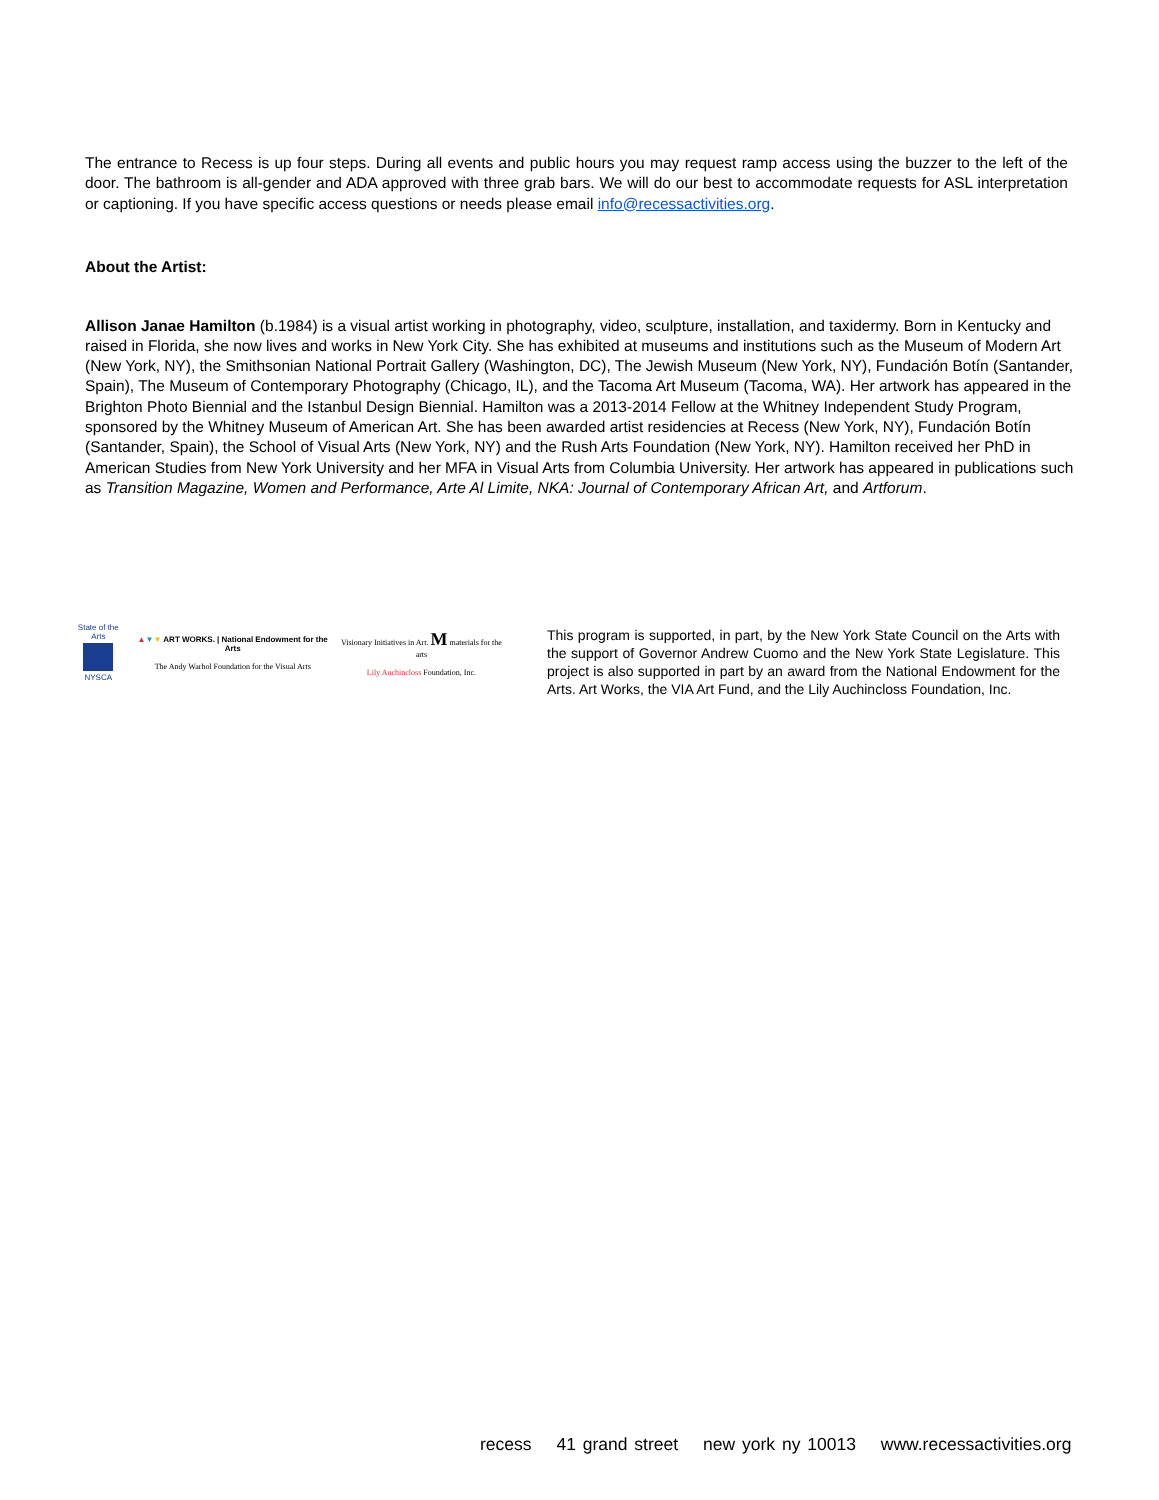The entrance to Recess is up four steps. During all events and public hours you may request ramp access using the buzzer to the left of the door. The bathroom is all-gender and ADA approved with three grab bars. We will do our best to accommodate requests for ASL interpretation or captioning. If you have specific access questions or needs please email info@recessactivities.org.
About the Artist:
Allison Janae Hamilton (b.1984) is a visual artist working in photography, video, sculpture, installation, and taxidermy. Born in Kentucky and raised in Florida, she now lives and works in New York City. She has exhibited at museums and institutions such as the Museum of Modern Art (New York, NY), the Smithsonian National Portrait Gallery (Washington, DC), The Jewish Museum (New York, NY), Fundación Botín (Santander, Spain), The Museum of Contemporary Photography (Chicago, IL), and the Tacoma Art Museum (Tacoma, WA). Her artwork has appeared in the Brighton Photo Biennial and the Istanbul Design Biennial. Hamilton was a 2013-2014 Fellow at the Whitney Independent Study Program, sponsored by the Whitney Museum of American Art. She has been awarded artist residencies at Recess (New York, NY), Fundación Botín (Santander, Spain), the School of Visual Arts (New York, NY) and the Rush Arts Foundation (New York, NY). Hamilton received her PhD in American Studies from New York University and her MFA in Visual Arts from Columbia University. Her artwork has appeared in publications such as Transition Magazine, Women and Performance, Arte Al Limite, NKA: Journal of Contemporary African Art, and Artforum.
State of the Arts
NYSCA
▲▼▼ ART WORKS. | National Endowment for the Arts
The Andy Warhol Foundation for the Visual Arts
Visionary Initiatives in Art. M materials for the arts
Lily Auchincloss Foundation, Inc.
This program is supported, in part, by the New York State Council on the Arts with the support of Governor Andrew Cuomo and the New York State Legislature. This project is also supported in part by an award from the National Endowment for the Arts. Art Works, the VIA Art Fund, and the Lily Auchincloss Foundation, Inc.
recess 41 grand street new york ny 10013 www.recessactivities.org